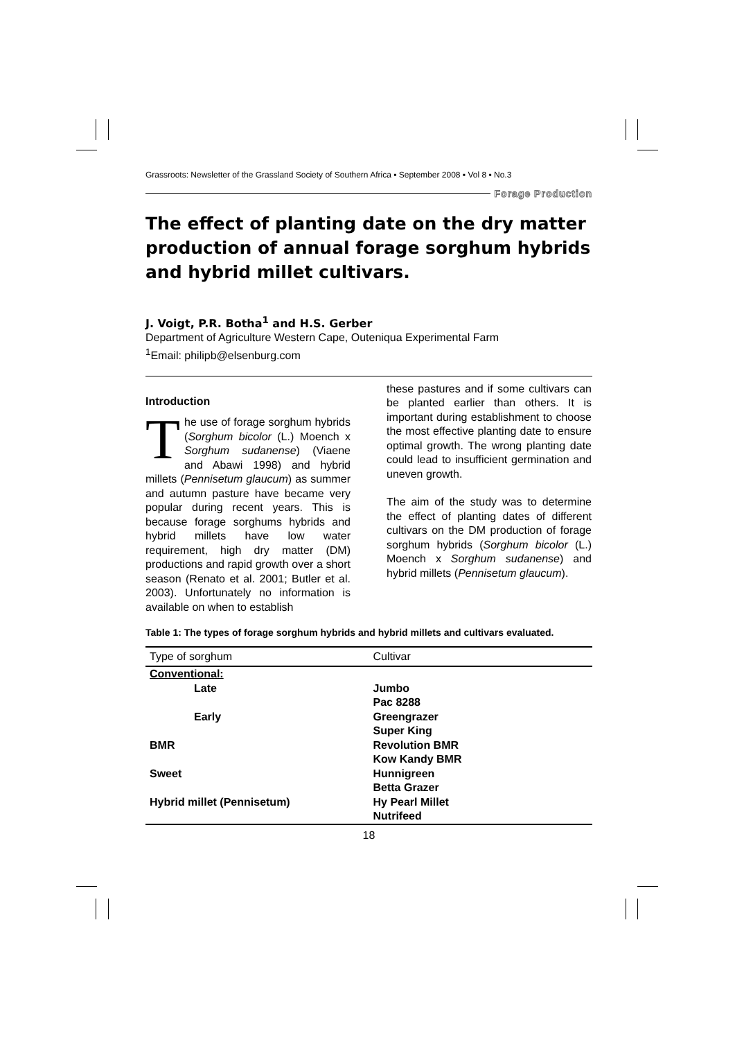Grassroots: Newsletter of the Grassland Society of Southern Africa ▪ September 2008 ▪ Vol 8 ▪ No.3
Forage Production
The effect of planting date on the dry matter production of annual forage sorghum hybrids and hybrid millet cultivars.
J. Voigt, P.R. Botha<sup>1</sup> and H.S. Gerber
Department of Agriculture Western Cape, Outeniqua Experimental Farm
<sup>1</sup> Email: philipb@elsenburg.com
Introduction
The use of forage sorghum hybrids (Sorghum bicolor (L.) Moench x Sorghum sudanense) (Viaene and Abawi 1998) and hybrid millets (Pennisetum glaucum) as summer and autumn pasture have became very popular during recent years. This is because forage sorghums hybrids and hybrid millets have low water requirement, high dry matter (DM) productions and rapid growth over a short season (Renato et al. 2001; Butler et al. 2003). Unfortunately no information is available on when to establish
these pastures and if some cultivars can be planted earlier than others. It is important during establishment to choose the most effective planting date to ensure optimal growth. The wrong planting date could lead to insufficient germination and uneven growth.
The aim of the study was to determine the effect of planting dates of different cultivars on the DM production of forage sorghum hybrids (Sorghum bicolor (L.) Moench x Sorghum sudanense) and hybrid millets (Pennisetum glaucum).
Table 1: The types of forage sorghum hybrids and hybrid millets and cultivars evaluated.
| Type of sorghum | Cultivar |
| --- | --- |
| Conventional: | |
| Late | Jumbo |
| | Pac 8288 |
| Early | Greengrazer |
| | Super King |
| BMR | Revolution BMR |
| | Kow Kandy BMR |
| Sweet | Hunnigreen |
| | Betta Grazer |
| Hybrid millet (Pennisetum) | Hy Pearl Millet |
| | Nutrifeed |
18